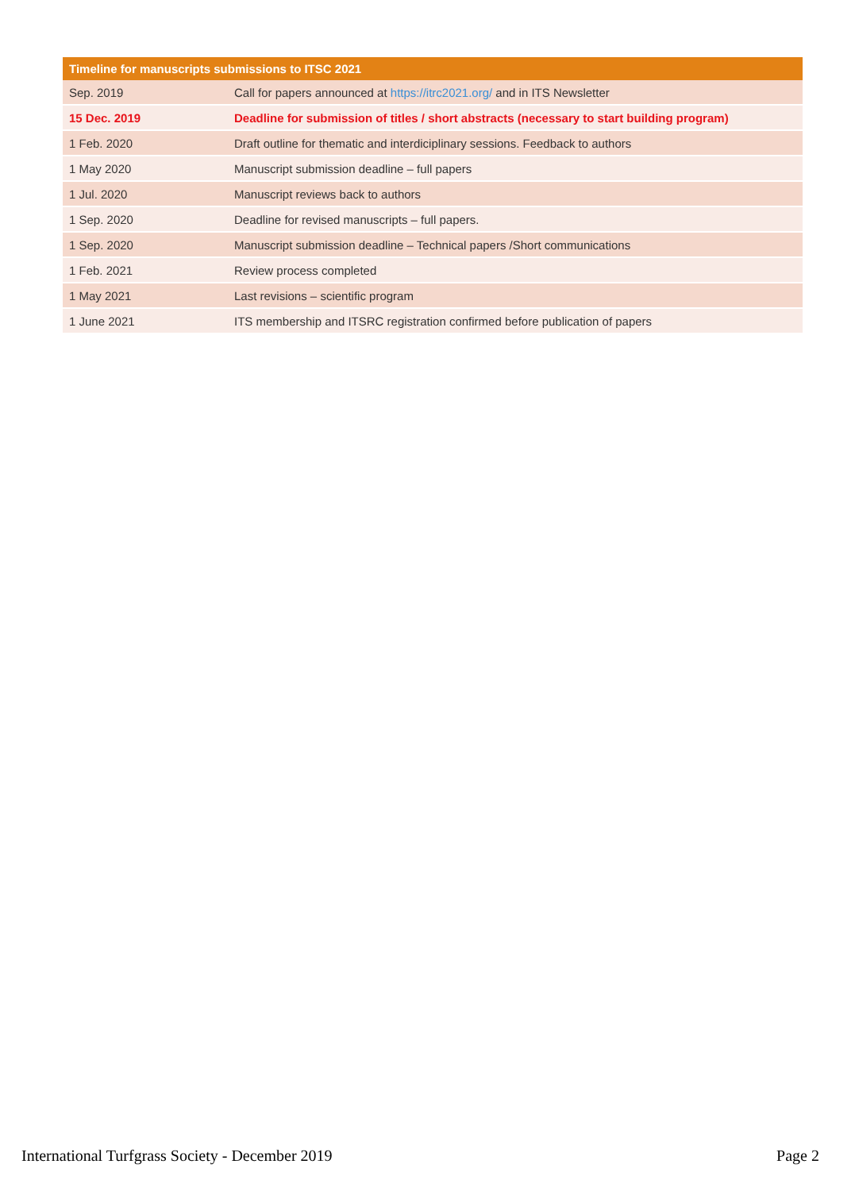| Timeline for manuscripts submissions to ITSC 2021 | |
| --- | --- |
| Sep. 2019 | Call for papers announced at https://itrc2021.org/ and in ITS Newsletter |
| 15 Dec. 2019 | Deadline for submission of titles / short abstracts (necessary to start building program) |
| 1 Feb. 2020 | Draft outline for thematic and interdiciplinary sessions. Feedback to authors |
| 1 May 2020 | Manuscript submission deadline – full papers |
| 1 Jul. 2020 | Manuscript reviews back to authors |
| 1 Sep. 2020 | Deadline for revised manuscripts – full papers. |
| 1 Sep. 2020 | Manuscript submission deadline – Technical papers /Short communications |
| 1 Feb. 2021 | Review process completed |
| 1 May 2021 | Last revisions – scientific program |
| 1 June 2021 | ITS membership and ITSRC registration confirmed before publication of papers |
International Turfgrass Society - December 2019 Page 2